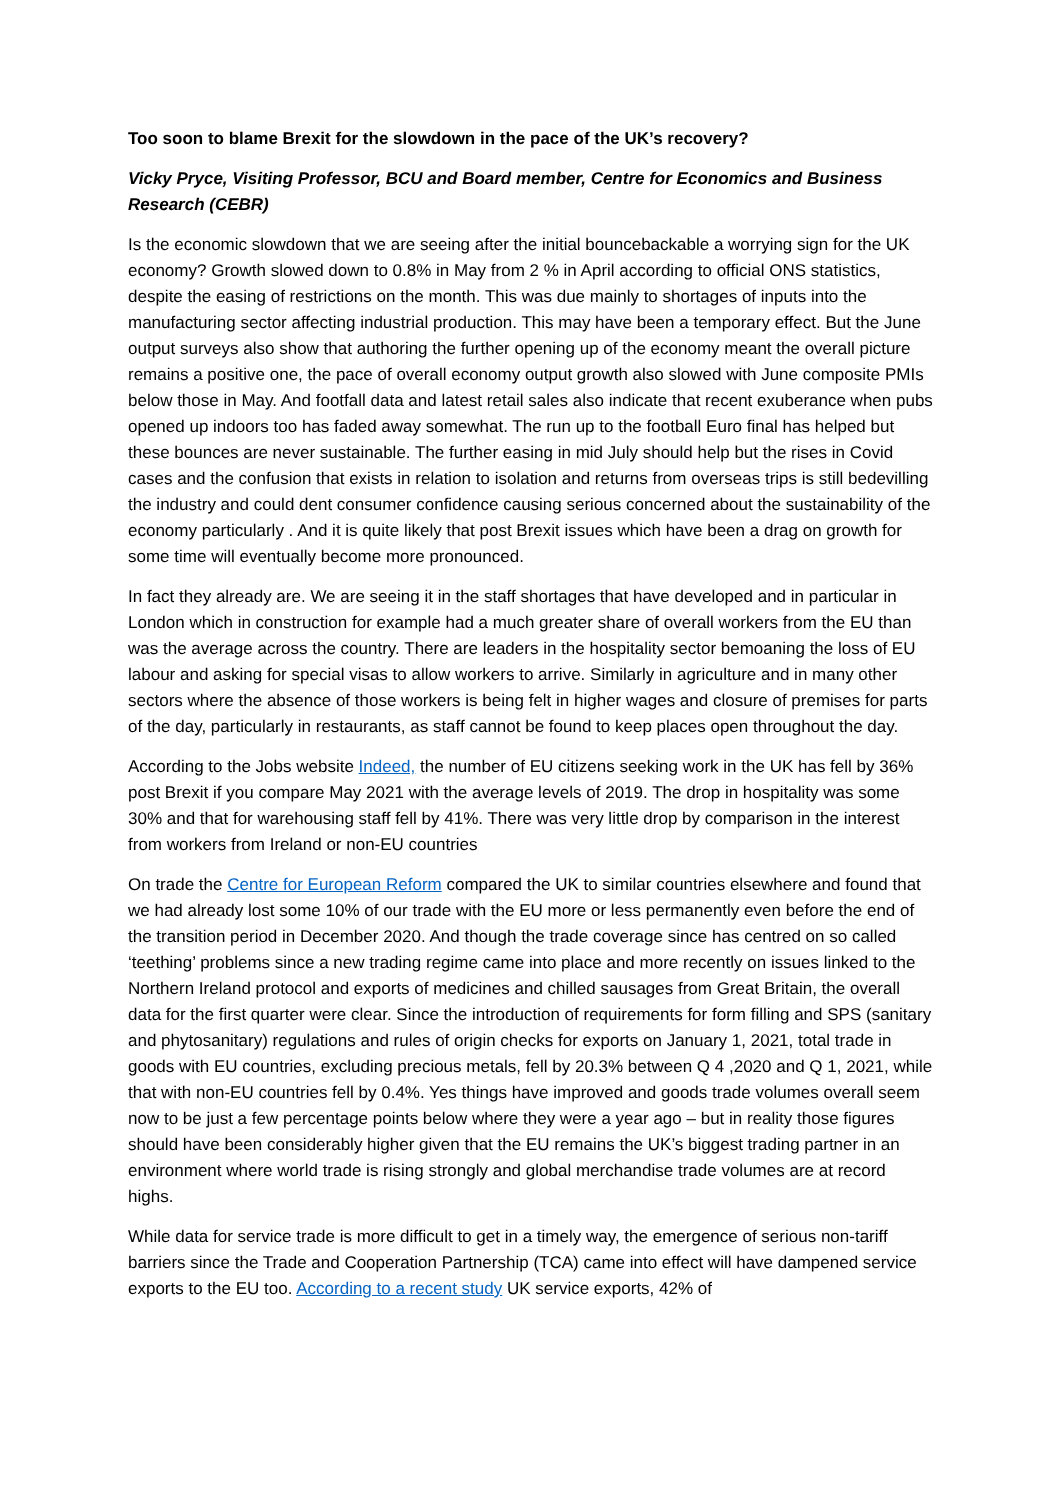Too soon to blame Brexit for the slowdown in the pace of the UK’s recovery?
Vicky Pryce, Visiting Professor, BCU and Board member, Centre for Economics and Business Research (CEBR)
Is the economic slowdown that we are seeing after the initial bouncebackable a worrying sign for the UK economy? Growth slowed down to 0.8% in May from 2 % in April according to official ONS statistics, despite the easing of restrictions on the month. This was due mainly to shortages of inputs into the manufacturing sector affecting industrial production. This may have been a temporary effect. But the June output surveys also show that authoring the further opening up of the economy meant the overall picture remains a positive one, the pace of overall economy output growth also slowed with June composite PMIs below those in May. And footfall data and latest retail sales also indicate that recent exuberance when pubs opened up indoors too has faded away somewhat. The run up to the football Euro final has helped but these bounces are never sustainable. The further easing in mid July should help but the rises in Covid cases and the confusion that exists in relation to isolation and returns from overseas trips is still bedevilling the industry and could dent consumer confidence causing serious concerned about the sustainability of the economy particularly . And it is quite likely that post Brexit issues which have been a drag on growth for some time will eventually become more pronounced.
In fact they already are. We are seeing it in the staff shortages that have developed and in particular in London which in construction for example had a much greater share of overall workers from the EU than was the average across the country. There are leaders in the hospitality sector bemoaning the loss of EU labour and asking for special visas to allow workers to arrive. Similarly in agriculture and in many other sectors where the absence of those workers is being felt in higher wages and closure of premises for parts of the day, particularly in restaurants, as staff cannot be found to keep places open throughout the day.
According to the Jobs website Indeed, the number of EU citizens seeking work in the UK has fell by 36% post Brexit if you compare May 2021 with the average levels of 2019. The drop in hospitality was some 30% and that for warehousing staff fell by 41%. There was very little drop by comparison in the interest from workers from Ireland or non-EU countries
On trade the Centre for European Reform compared the UK to similar countries elsewhere and found that we had already lost some 10% of our trade with the EU more or less permanently even before the end of the transition period in December 2020. And though the trade coverage since has centred on so called ‘teething’ problems since a new trading regime came into place and more recently on issues linked to the Northern Ireland protocol and exports of medicines and chilled sausages from Great Britain, the overall data for the first quarter were clear. Since the introduction of requirements for form filling and SPS (sanitary and phytosanitary) regulations and rules of origin checks for exports on January 1, 2021, total trade in goods with EU countries, excluding precious metals, fell by 20.3% between Q 4 ,2020 and Q 1, 2021, while that with non-EU countries fell by 0.4%. Yes things have improved and goods trade volumes overall seem now to be just a few percentage points below where they were a year ago – but in reality those figures should have been considerably higher given that the EU remains the UK’s biggest trading partner in an environment where world trade is rising strongly and global merchandise trade volumes are at record highs.
While data for service trade is more difficult to get in a timely way, the emergence of serious non-tariff barriers since the Trade and Cooperation Partnership (TCA) came into effect will have dampened service exports to the EU too. According to a recent study UK service exports, 42% of